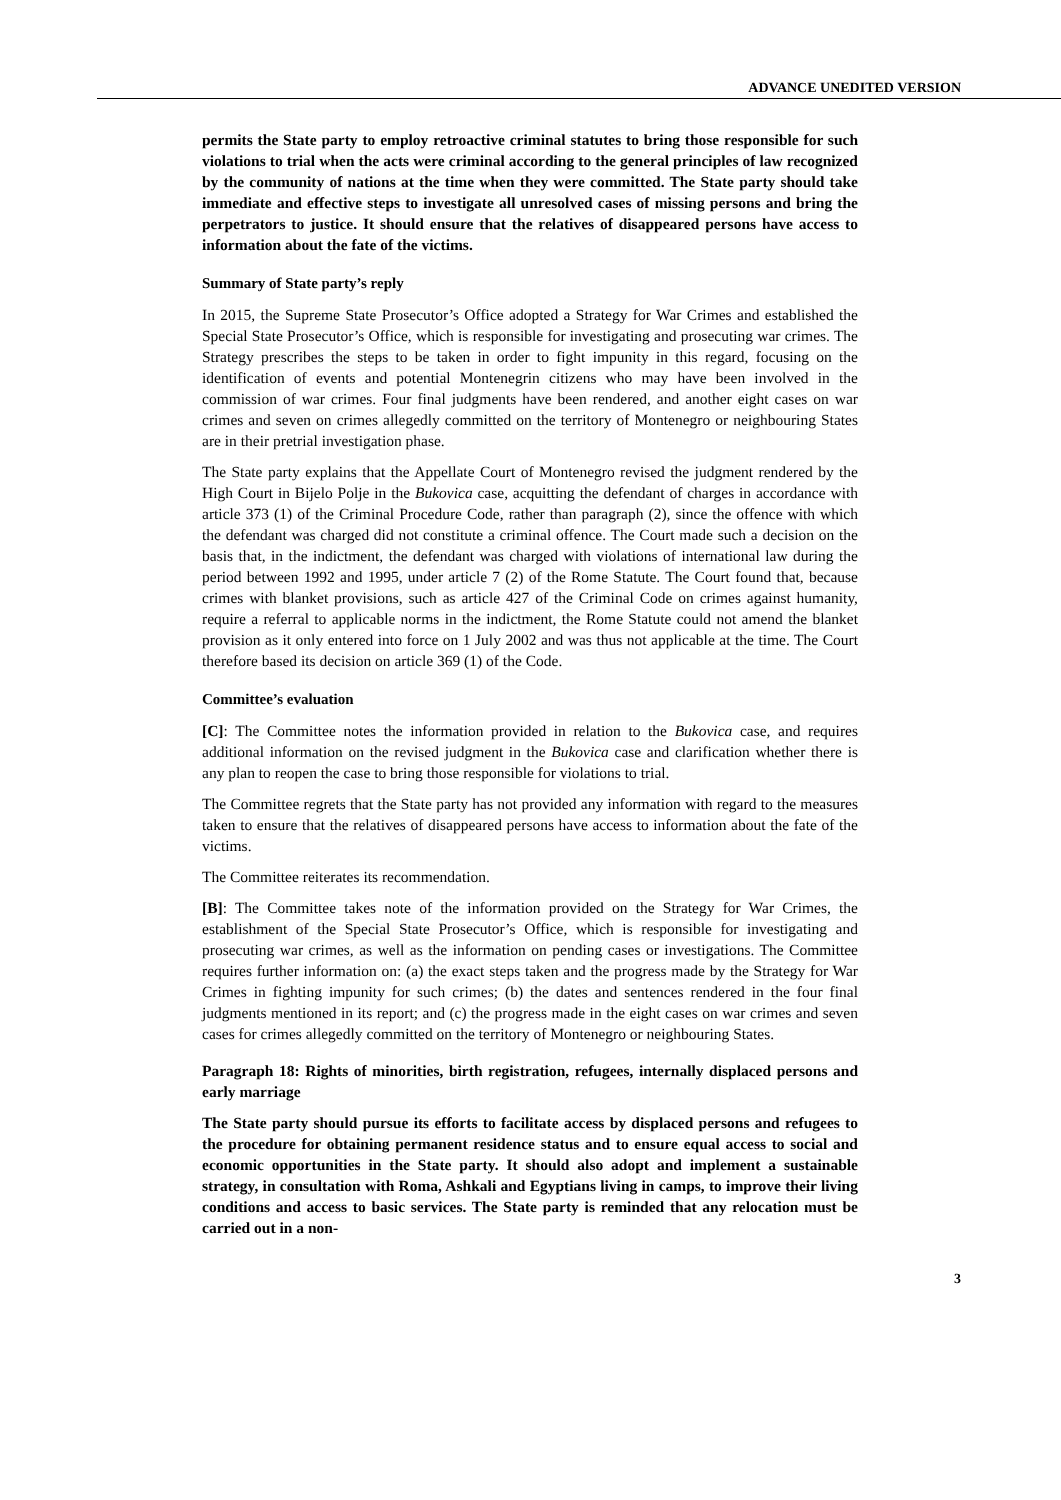ADVANCE UNEDITED VERSION
permits the State party to employ retroactive criminal statutes to bring those responsible for such violations to trial when the acts were criminal according to the general principles of law recognized by the community of nations at the time when they were committed. The State party should take immediate and effective steps to investigate all unresolved cases of missing persons and bring the perpetrators to justice. It should ensure that the relatives of disappeared persons have access to information about the fate of the victims.
Summary of State party’s reply
In 2015, the Supreme State Prosecutor’s Office adopted a Strategy for War Crimes and established the Special State Prosecutor’s Office, which is responsible for investigating and prosecuting war crimes. The Strategy prescribes the steps to be taken in order to fight impunity in this regard, focusing on the identification of events and potential Montenegrin citizens who may have been involved in the commission of war crimes. Four final judgments have been rendered, and another eight cases on war crimes and seven on crimes allegedly committed on the territory of Montenegro or neighbouring States are in their pretrial investigation phase.
The State party explains that the Appellate Court of Montenegro revised the judgment rendered by the High Court in Bijelo Polje in the Bukovica case, acquitting the defendant of charges in accordance with article 373 (1) of the Criminal Procedure Code, rather than paragraph (2), since the offence with which the defendant was charged did not constitute a criminal offence. The Court made such a decision on the basis that, in the indictment, the defendant was charged with violations of international law during the period between 1992 and 1995, under article 7 (2) of the Rome Statute. The Court found that, because crimes with blanket provisions, such as article 427 of the Criminal Code on crimes against humanity, require a referral to applicable norms in the indictment, the Rome Statute could not amend the blanket provision as it only entered into force on 1 July 2002 and was thus not applicable at the time. The Court therefore based its decision on article 369 (1) of the Code.
Committee’s evaluation
[C]: The Committee notes the information provided in relation to the Bukovica case, and requires additional information on the revised judgment in the Bukovica case and clarification whether there is any plan to reopen the case to bring those responsible for violations to trial.
The Committee regrets that the State party has not provided any information with regard to the measures taken to ensure that the relatives of disappeared persons have access to information about the fate of the victims.
The Committee reiterates its recommendation.
[B]: The Committee takes note of the information provided on the Strategy for War Crimes, the establishment of the Special State Prosecutor’s Office, which is responsible for investigating and prosecuting war crimes, as well as the information on pending cases or investigations. The Committee requires further information on: (a) the exact steps taken and the progress made by the Strategy for War Crimes in fighting impunity for such crimes; (b) the dates and sentences rendered in the four final judgments mentioned in its report; and (c) the progress made in the eight cases on war crimes and seven cases for crimes allegedly committed on the territory of Montenegro or neighbouring States.
Paragraph 18: Rights of minorities, birth registration, refugees, internally displaced persons and early marriage
The State party should pursue its efforts to facilitate access by displaced persons and refugees to the procedure for obtaining permanent residence status and to ensure equal access to social and economic opportunities in the State party. It should also adopt and implement a sustainable strategy, in consultation with Roma, Ashkali and Egyptians living in camps, to improve their living conditions and access to basic services. The State party is reminded that any relocation must be carried out in a non-
3